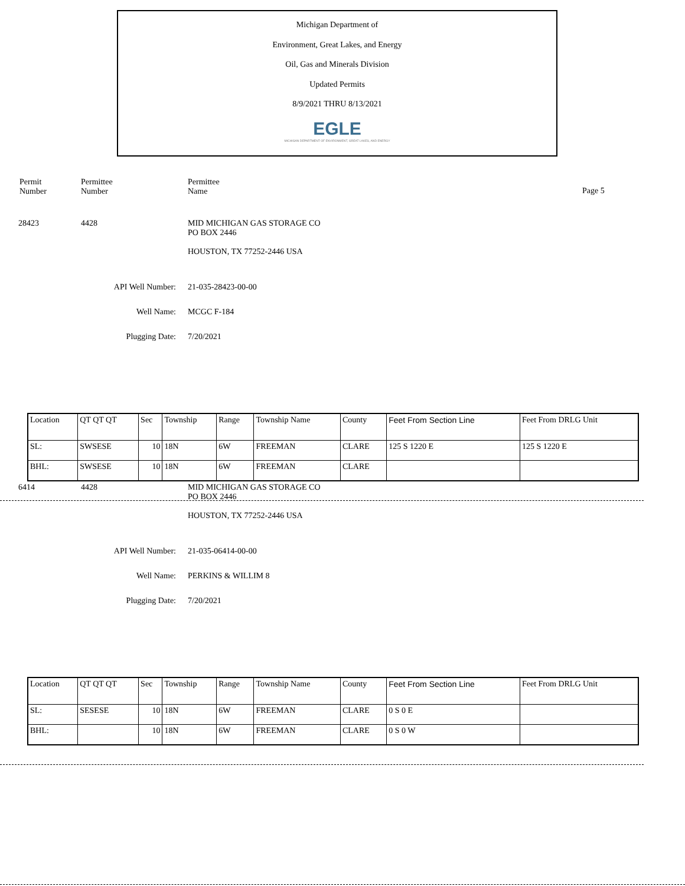Michigan Department of
Environment, Great Lakes, and Energy
Oil, Gas and Minerals Division
Updated Permits
8/9/2021 THRU 8/13/2021
EGLE
MICHIGAN DEPARTMENT OF ENVIRONMENT, GREAT LAKES, AND ENERGY
Permit
Number
Permittee
Number
Permittee
Name
Page 5
28423 4428 MID MICHIGAN GAS STORAGE CO
PO BOX 2446
HOUSTON, TX 77252-2446 USA
API Well Number: 21-035-28423-00-00
Well Name: MCGC F-184
Plugging Date: 7/20/2021
| Location | QT QT QT | Sec | Township | Range | Township Name | County | Feet From Section Line | Feet From DRLG Unit |
| SL: | SWSESE | 10 | 18N | 6W | FREEMAN | CLARE | 125 S 1220 E | 125 S 1220 E |
| BHL: | SWSESE | 10 | 18N | 6W | FREEMAN | CLARE | | |
6414 4428 MID MICHIGAN GAS STORAGE CO
PO BOX 2446
HOUSTON, TX 77252-2446 USA
API Well Number: 21-035-06414-00-00
Well Name: PERKINS & WILLIM 8
Plugging Date: 7/20/2021
| Location | QT QT QT | Sec | Township | Range | Township Name | County | Feet From Section Line | Feet From DRLG Unit |
| SL: | SESESE | 10 | 18N | 6W | FREEMAN | CLARE | 0 S 0 E | |
| BHL: | | 10 | 18N | 6W | FREEMAN | CLARE | 0 S 0 W | |